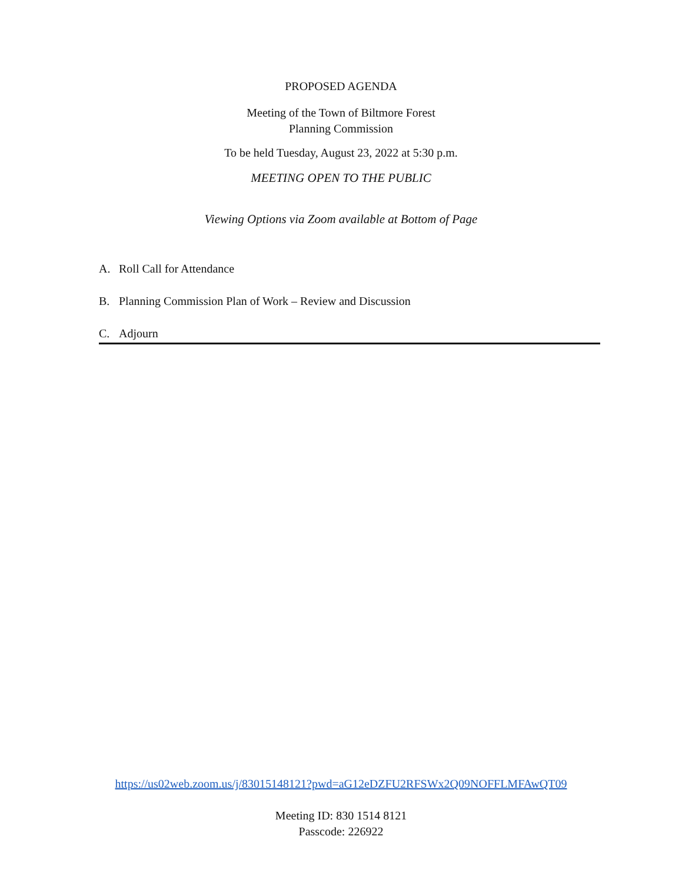PROPOSED AGENDA
Meeting of the Town of Biltmore Forest
Planning Commission
To be held Tuesday, August 23, 2022 at 5:30 p.m.
MEETING OPEN TO THE PUBLIC
Viewing Options via Zoom available at Bottom of Page
A. Roll Call for Attendance
B. Planning Commission Plan of Work – Review and Discussion
C. Adjourn
https://us02web.zoom.us/j/83015148121?pwd=aG12eDZFU2RFSWx2Q09NOFFLMFAwQT09
Meeting ID: 830 1514 8121
Passcode: 226922